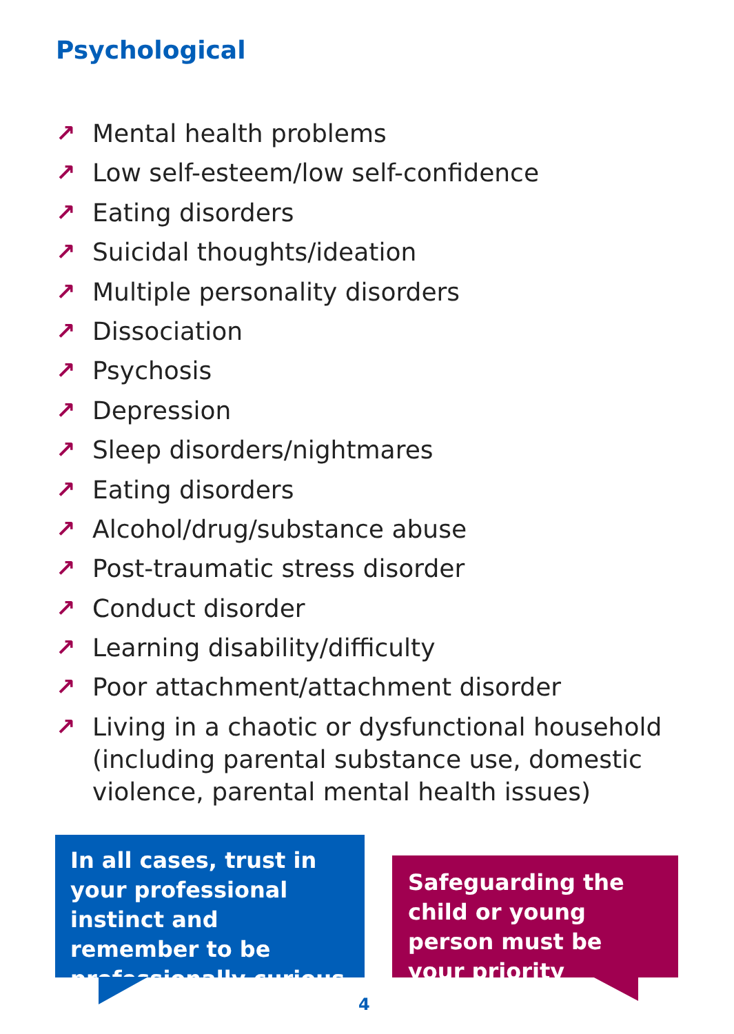Psychological
↗ Mental health problems
↗ Low self-esteem/low self-confidence
↗ Eating disorders
↗ Suicidal thoughts/ideation
↗ Multiple personality disorders
↗ Dissociation
↗ Psychosis
↗ Depression
↗ Sleep disorders/nightmares
↗ Eating disorders
↗ Alcohol/drug/substance abuse
↗ Post-traumatic stress disorder
↗ Conduct disorder
↗ Learning disability/difficulty
↗ Poor attachment/attachment disorder
↗ Living in a chaotic or dysfunctional household (including parental substance use, domestic violence, parental mental health issues)
In all cases, trust in your professional instinct and remember to be professionally curious
Safeguarding the child or young person must be your priority
4